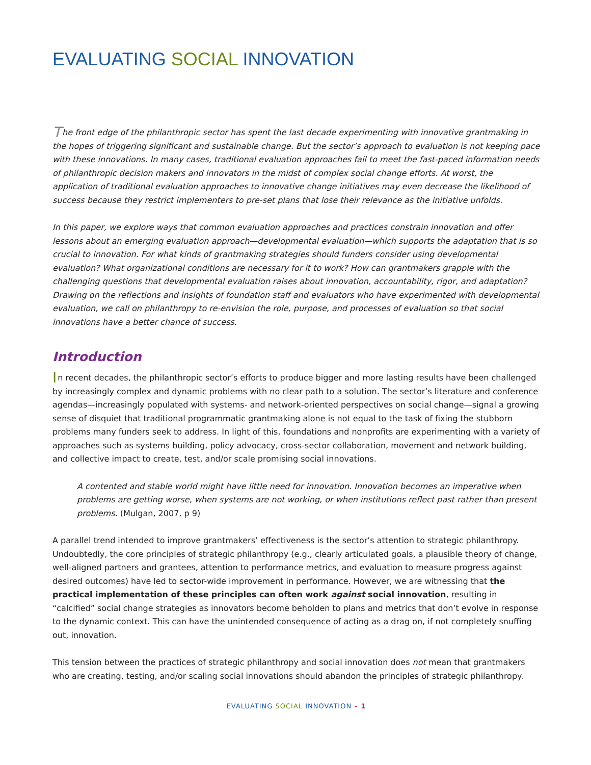EVALUATING SOCIAL INNOVATION
The front edge of the philanthropic sector has spent the last decade experimenting with innovative grantmaking in the hopes of triggering significant and sustainable change. But the sector’s approach to evaluation is not keeping pace with these innovations. In many cases, traditional evaluation approaches fail to meet the fast-paced information needs of philanthropic decision makers and innovators in the midst of complex social change efforts. At worst, the application of traditional evaluation approaches to innovative change initiatives may even decrease the likelihood of success because they restrict implementers to pre-set plans that lose their relevance as the initiative unfolds.
In this paper, we explore ways that common evaluation approaches and practices constrain innovation and offer lessons about an emerging evaluation approach—developmental evaluation—which supports the adaptation that is so crucial to innovation. For what kinds of grantmaking strategies should funders consider using developmental evaluation? What organizational conditions are necessary for it to work? How can grantmakers grapple with the challenging questions that developmental evaluation raises about innovation, accountability, rigor, and adaptation? Drawing on the reflections and insights of foundation staff and evaluators who have experimented with developmental evaluation, we call on philanthropy to re-envision the role, purpose, and processes of evaluation so that social innovations have a better chance of success.
Introduction
In recent decades, the philanthropic sector’s efforts to produce bigger and more lasting results have been challenged by increasingly complex and dynamic problems with no clear path to a solution. The sector’s literature and conference agendas—increasingly populated with systems- and network-oriented perspectives on social change—signal a growing sense of disquiet that traditional programmatic grantmaking alone is not equal to the task of fixing the stubborn problems many funders seek to address. In light of this, foundations and nonprofits are experimenting with a variety of approaches such as systems building, policy advocacy, cross-sector collaboration, movement and network building, and collective impact to create, test, and/or scale promising social innovations.
A contented and stable world might have little need for innovation. Innovation becomes an imperative when problems are getting worse, when systems are not working, or when institutions reflect past rather than present problems. (Mulgan, 2007, p 9)
A parallel trend intended to improve grantmakers’ effectiveness is the sector’s attention to strategic philanthropy. Undoubtedly, the core principles of strategic philanthropy (e.g., clearly articulated goals, a plausible theory of change, well-aligned partners and grantees, attention to performance metrics, and evaluation to measure progress against desired outcomes) have led to sector-wide improvement in performance. However, we are witnessing that the practical implementation of these principles can often work against social innovation, resulting in “calcified” social change strategies as innovators become beholden to plans and metrics that don’t evolve in response to the dynamic context. This can have the unintended consequence of acting as a drag on, if not completely snuffing out, innovation.
This tension between the practices of strategic philanthropy and social innovation does not mean that grantmakers who are creating, testing, and/or scaling social innovations should abandon the principles of strategic philanthropy.
EVALUATING SOCIAL INNOVATION – 1